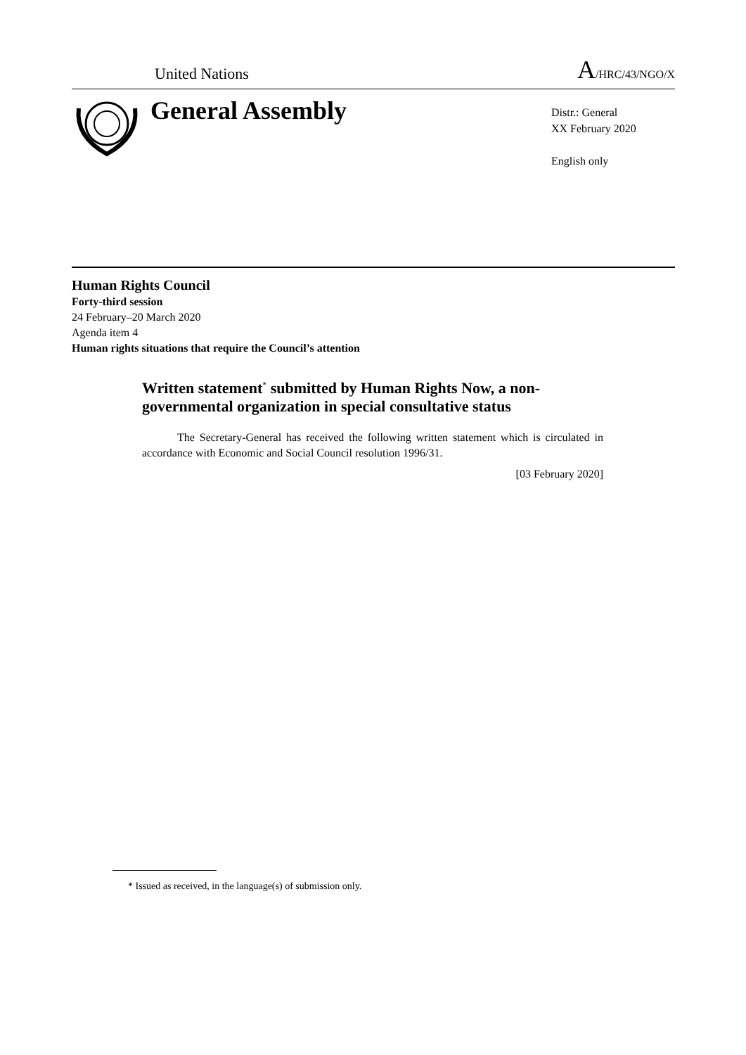United Nations
A/HRC/43/NGO/X
General Assembly
Distr.: General
XX February 2020
English only
Human Rights Council
Forty-third session
24 February–20 March 2020
Agenda item 4
Human rights situations that require the Council’s attention
Written statement<sup>*</sup> submitted by Human Rights Now, a non-governmental organization in special consultative status
The Secretary-General has received the following written statement which is circulated in accordance with Economic and Social Council resolution 1996/31.
[03 February 2020]
* Issued as received, in the language(s) of submission only.